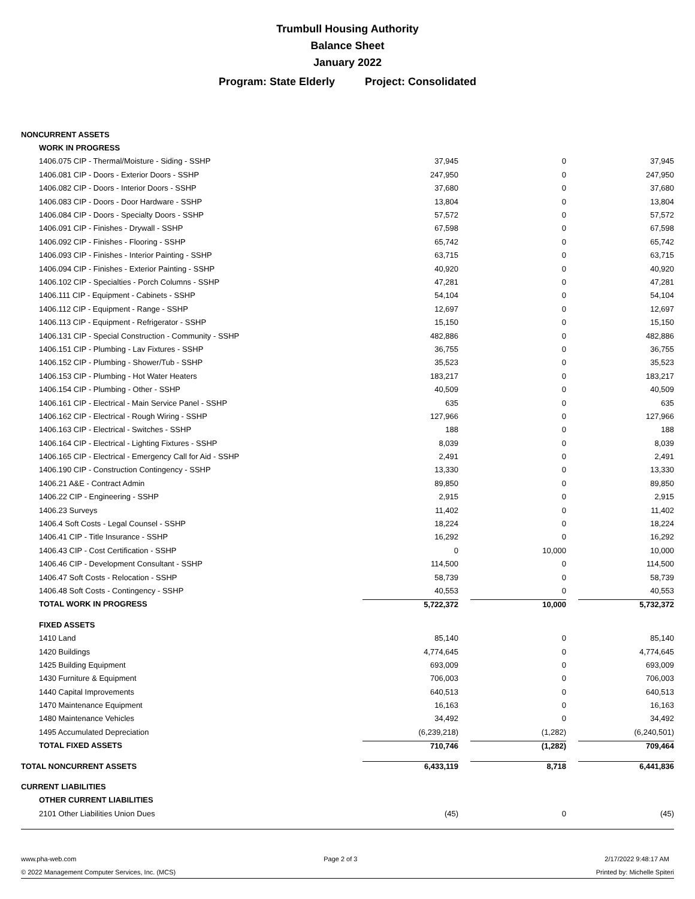Trumbull Housing Authority
Balance Sheet
January 2022
Program: State Elderly Project: Consolidated
| NONCURRENT ASSETS | | | |
| WORK IN PROGRESS | | | |
| 1406.075 CIP - Thermal/Moisture - Siding - SSHP | 37,945 | 0 | 37,945 |
| 1406.081 CIP - Doors - Exterior Doors - SSHP | 247,950 | 0 | 247,950 |
| 1406.082 CIP - Doors - Interior Doors - SSHP | 37,680 | 0 | 37,680 |
| 1406.083 CIP - Doors - Door Hardware - SSHP | 13,804 | 0 | 13,804 |
| 1406.084 CIP - Doors - Specialty Doors - SSHP | 57,572 | 0 | 57,572 |
| 1406.091 CIP - Finishes - Drywall - SSHP | 67,598 | 0 | 67,598 |
| 1406.092 CIP - Finishes - Flooring - SSHP | 65,742 | 0 | 65,742 |
| 1406.093 CIP - Finishes - Interior Painting - SSHP | 63,715 | 0 | 63,715 |
| 1406.094 CIP - Finishes - Exterior Painting - SSHP | 40,920 | 0 | 40,920 |
| 1406.102 CIP - Specialties - Porch Columns - SSHP | 47,281 | 0 | 47,281 |
| 1406.111 CIP - Equipment - Cabinets - SSHP | 54,104 | 0 | 54,104 |
| 1406.112 CIP - Equipment - Range - SSHP | 12,697 | 0 | 12,697 |
| 1406.113 CIP - Equipment - Refrigerator - SSHP | 15,150 | 0 | 15,150 |
| 1406.131 CIP - Special Construction - Community - SSHP | 482,886 | 0 | 482,886 |
| 1406.151 CIP - Plumbing - Lav Fixtures - SSHP | 36,755 | 0 | 36,755 |
| 1406.152 CIP - Plumbing - Shower/Tub - SSHP | 35,523 | 0 | 35,523 |
| 1406.153 CIP - Plumbing - Hot Water Heaters | 183,217 | 0 | 183,217 |
| 1406.154 CIP - Plumbing - Other - SSHP | 40,509 | 0 | 40,509 |
| 1406.161 CIP - Electrical - Main Service Panel - SSHP | 635 | 0 | 635 |
| 1406.162 CIP - Electrical - Rough Wiring - SSHP | 127,966 | 0 | 127,966 |
| 1406.163 CIP - Electrical - Switches - SSHP | 188 | 0 | 188 |
| 1406.164 CIP - Electrical - Lighting Fixtures - SSHP | 8,039 | 0 | 8,039 |
| 1406.165 CIP - Electrical - Emergency Call for Aid - SSHP | 2,491 | 0 | 2,491 |
| 1406.190 CIP - Construction Contingency - SSHP | 13,330 | 0 | 13,330 |
| 1406.21 A&E - Contract Admin | 89,850 | 0 | 89,850 |
| 1406.22 CIP - Engineering - SSHP | 2,915 | 0 | 2,915 |
| 1406.23 Surveys | 11,402 | 0 | 11,402 |
| 1406.4 Soft Costs - Legal Counsel - SSHP | 18,224 | 0 | 18,224 |
| 1406.41 CIP - Title Insurance - SSHP | 16,292 | 0 | 16,292 |
| 1406.43 CIP - Cost Certification - SSHP | 0 | 10,000 | 10,000 |
| 1406.46 CIP - Development Consultant - SSHP | 114,500 | 0 | 114,500 |
| 1406.47 Soft Costs - Relocation - SSHP | 58,739 | 0 | 58,739 |
| 1406.48 Soft Costs - Contingency - SSHP | 40,553 | 0 | 40,553 |
| TOTAL WORK IN PROGRESS | 5,722,372 | 10,000 | 5,732,372 |
| FIXED ASSETS | | | |
| 1410 Land | 85,140 | 0 | 85,140 |
| 1420 Buildings | 4,774,645 | 0 | 4,774,645 |
| 1425 Building Equipment | 693,009 | 0 | 693,009 |
| 1430 Furniture & Equipment | 706,003 | 0 | 706,003 |
| 1440 Capital Improvements | 640,513 | 0 | 640,513 |
| 1470 Maintenance Equipment | 16,163 | 0 | 16,163 |
| 1480 Maintenance Vehicles | 34,492 | 0 | 34,492 |
| 1495 Accumulated Depreciation | (6,239,218) | (1,282) | (6,240,501) |
| TOTAL FIXED ASSETS | 710,746 | (1,282) | 709,464 |
| TOTAL NONCURRENT ASSETS | 6,433,119 | 8,718 | 6,441,836 |
| CURRENT LIABILITIES | | | |
| OTHER CURRENT LIABILITIES | | | |
| 2101 Other Liabilities Union Dues | (45) | 0 | (45) |
www.pha-web.com Page 2 of 3 2/17/2022 9:48:17 AM
© 2022 Management Computer Services, Inc. (MCS) Printed by: Michelle Spiteri